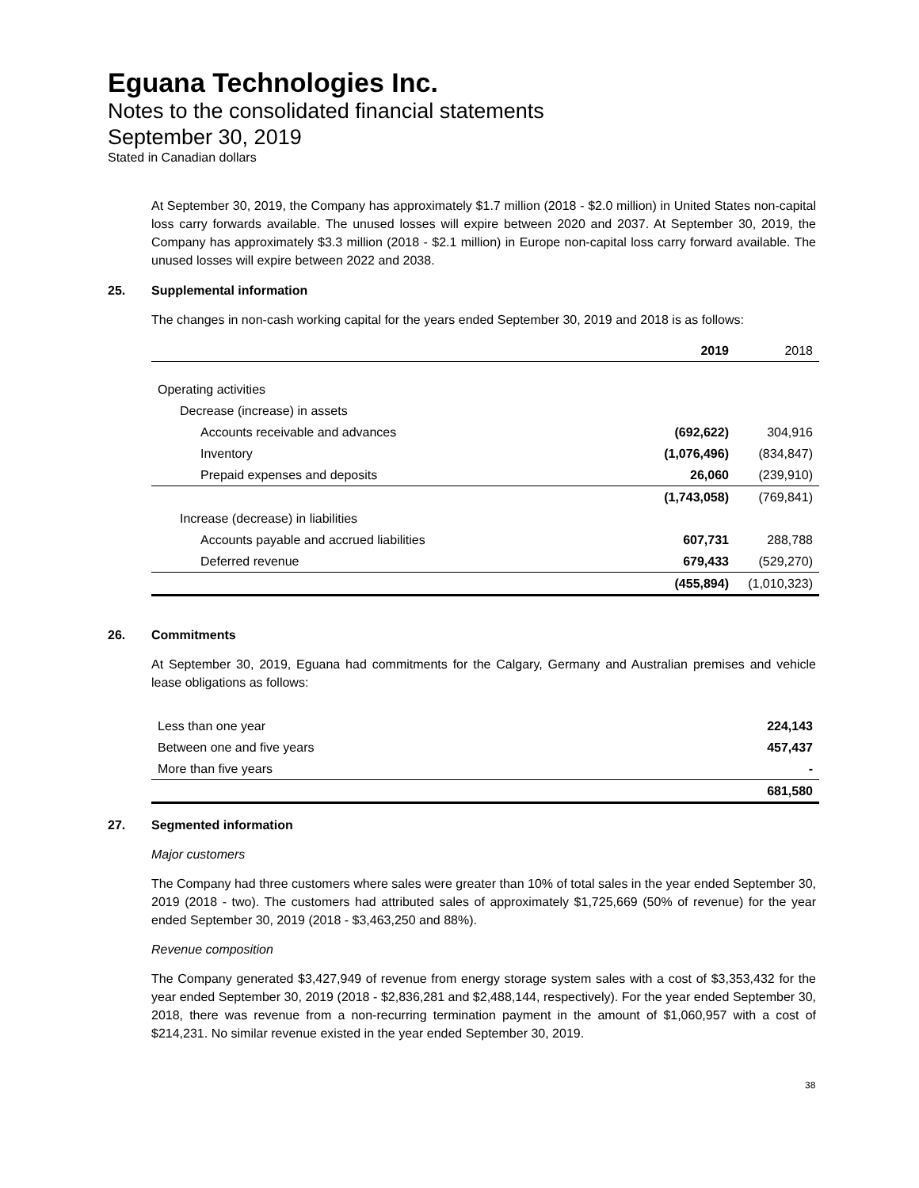Eguana Technologies Inc.
Notes to the consolidated financial statements
September 30, 2019
Stated in Canadian dollars
At September 30, 2019, the Company has approximately $1.7 million (2018 - $2.0 million) in United States non-capital loss carry forwards available. The unused losses will expire between 2020 and 2037. At September 30, 2019, the Company has approximately $3.3 million (2018 - $2.1 million) in Europe non-capital loss carry forward available. The unused losses will expire between 2022 and 2038.
25. Supplemental information
The changes in non-cash working capital for the years ended September 30, 2019 and 2018 is as follows:
| | 2019 | 2018 |
| --- | --- | --- |
| Operating activities | | |
| Decrease (increase) in assets | | |
| Accounts receivable and advances | (692,622) | 304,916 |
| Inventory | (1,076,496) | (834,847) |
| Prepaid expenses and deposits | 26,060 | (239,910) |
| | (1,743,058) | (769,841) |
| Increase (decrease) in liabilities | | |
| Accounts payable and accrued liabilities | 607,731 | 288,788 |
| Deferred revenue | 679,433 | (529,270) |
| | (455,894) | (1,010,323) |
26. Commitments
At September 30, 2019, Eguana had commitments for the Calgary, Germany and Australian premises and vehicle lease obligations as follows:
| Less than one year | 224,143 |
| Between one and five years | 457,437 |
| More than five years | - |
| | 681,580 |
27. Segmented information
Major customers
The Company had three customers where sales were greater than 10% of total sales in the year ended September 30, 2019 (2018 - two). The customers had attributed sales of approximately $1,725,669 (50% of revenue) for the year ended September 30, 2019 (2018 - $3,463,250 and 88%).
Revenue composition
The Company generated $3,427,949 of revenue from energy storage system sales with a cost of $3,353,432 for the year ended September 30, 2019 (2018 - $2,836,281 and $2,488,144, respectively). For the year ended September 30, 2018, there was revenue from a non-recurring termination payment in the amount of $1,060,957 with a cost of $214,231. No similar revenue existed in the year ended September 30, 2019.
38